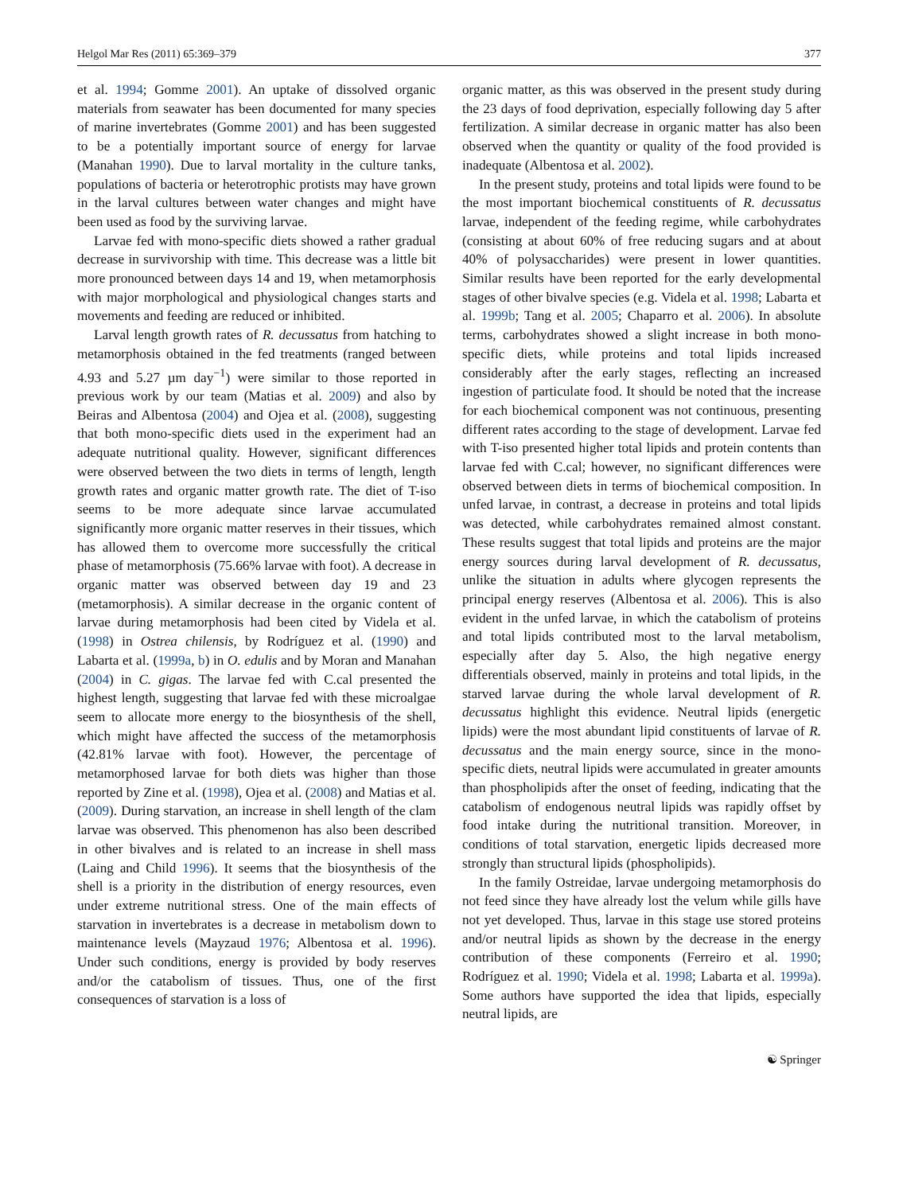Helgol Mar Res (2011) 65:369–379 377
et al. 1994; Gomme 2001). An uptake of dissolved organic materials from seawater has been documented for many species of marine invertebrates (Gomme 2001) and has been suggested to be a potentially important source of energy for larvae (Manahan 1990). Due to larval mortality in the culture tanks, populations of bacteria or heterotrophic protists may have grown in the larval cultures between water changes and might have been used as food by the surviving larvae.
Larvae fed with mono-specific diets showed a rather gradual decrease in survivorship with time. This decrease was a little bit more pronounced between days 14 and 19, when metamorphosis with major morphological and physiological changes starts and movements and feeding are reduced or inhibited.
Larval length growth rates of R. decussatus from hatching to metamorphosis obtained in the fed treatments (ranged between 4.93 and 5.27 µm day<sup>−1</sup>) were similar to those reported in previous work by our team (Matias et al. 2009) and also by Beiras and Albentosa (2004) and Ojea et al. (2008), suggesting that both mono-specific diets used in the experiment had an adequate nutritional quality. However, significant differences were observed between the two diets in terms of length, length growth rates and organic matter growth rate. The diet of T-iso seems to be more adequate since larvae accumulated significantly more organic matter reserves in their tissues, which has allowed them to overcome more successfully the critical phase of metamorphosis (75.66% larvae with foot). A decrease in organic matter was observed between day 19 and 23 (metamorphosis). A similar decrease in the organic content of larvae during metamorphosis had been cited by Videla et al. (1998) in Ostrea chilensis, by Rodríguez et al. (1990) and Labarta et al. (1999a, b) in O. edulis and by Moran and Manahan (2004) in C. gigas. The larvae fed with C.cal presented the highest length, suggesting that larvae fed with these microalgae seem to allocate more energy to the biosynthesis of the shell, which might have affected the success of the metamorphosis (42.81% larvae with foot). However, the percentage of metamorphosed larvae for both diets was higher than those reported by Zine et al. (1998), Ojea et al. (2008) and Matias et al. (2009). During starvation, an increase in shell length of the clam larvae was observed. This phenomenon has also been described in other bivalves and is related to an increase in shell mass (Laing and Child 1996). It seems that the biosynthesis of the shell is a priority in the distribution of energy resources, even under extreme nutritional stress. One of the main effects of starvation in invertebrates is a decrease in metabolism down to maintenance levels (Mayzaud 1976; Albentosa et al. 1996). Under such conditions, energy is provided by body reserves and/or the catabolism of tissues. Thus, one of the first consequences of starvation is a loss of
organic matter, as this was observed in the present study during the 23 days of food deprivation, especially following day 5 after fertilization. A similar decrease in organic matter has also been observed when the quantity or quality of the food provided is inadequate (Albentosa et al. 2002).
In the present study, proteins and total lipids were found to be the most important biochemical constituents of R. decussatus larvae, independent of the feeding regime, while carbohydrates (consisting at about 60% of free reducing sugars and at about 40% of polysaccharides) were present in lower quantities. Similar results have been reported for the early developmental stages of other bivalve species (e.g. Videla et al. 1998; Labarta et al. 1999b; Tang et al. 2005; Chaparro et al. 2006). In absolute terms, carbohydrates showed a slight increase in both mono-specific diets, while proteins and total lipids increased considerably after the early stages, reflecting an increased ingestion of particulate food. It should be noted that the increase for each biochemical component was not continuous, presenting different rates according to the stage of development. Larvae fed with T-iso presented higher total lipids and protein contents than larvae fed with C.cal; however, no significant differences were observed between diets in terms of biochemical composition. In unfed larvae, in contrast, a decrease in proteins and total lipids was detected, while carbohydrates remained almost constant. These results suggest that total lipids and proteins are the major energy sources during larval development of R. decussatus, unlike the situation in adults where glycogen represents the principal energy reserves (Albentosa et al. 2006). This is also evident in the unfed larvae, in which the catabolism of proteins and total lipids contributed most to the larval metabolism, especially after day 5. Also, the high negative energy differentials observed, mainly in proteins and total lipids, in the starved larvae during the whole larval development of R. decussatus highlight this evidence. Neutral lipids (energetic lipids) were the most abundant lipid constituents of larvae of R. decussatus and the main energy source, since in the mono-specific diets, neutral lipids were accumulated in greater amounts than phospholipids after the onset of feeding, indicating that the catabolism of endogenous neutral lipids was rapidly offset by food intake during the nutritional transition. Moreover, in conditions of total starvation, energetic lipids decreased more strongly than structural lipids (phospholipids).
In the family Ostreidae, larvae undergoing metamorphosis do not feed since they have already lost the velum while gills have not yet developed. Thus, larvae in this stage use stored proteins and/or neutral lipids as shown by the decrease in the energy contribution of these components (Ferreiro et al. 1990; Rodríguez et al. 1990; Videla et al. 1998; Labarta et al. 1999a). Some authors have supported the idea that lipids, especially neutral lipids, are
☯ Springer